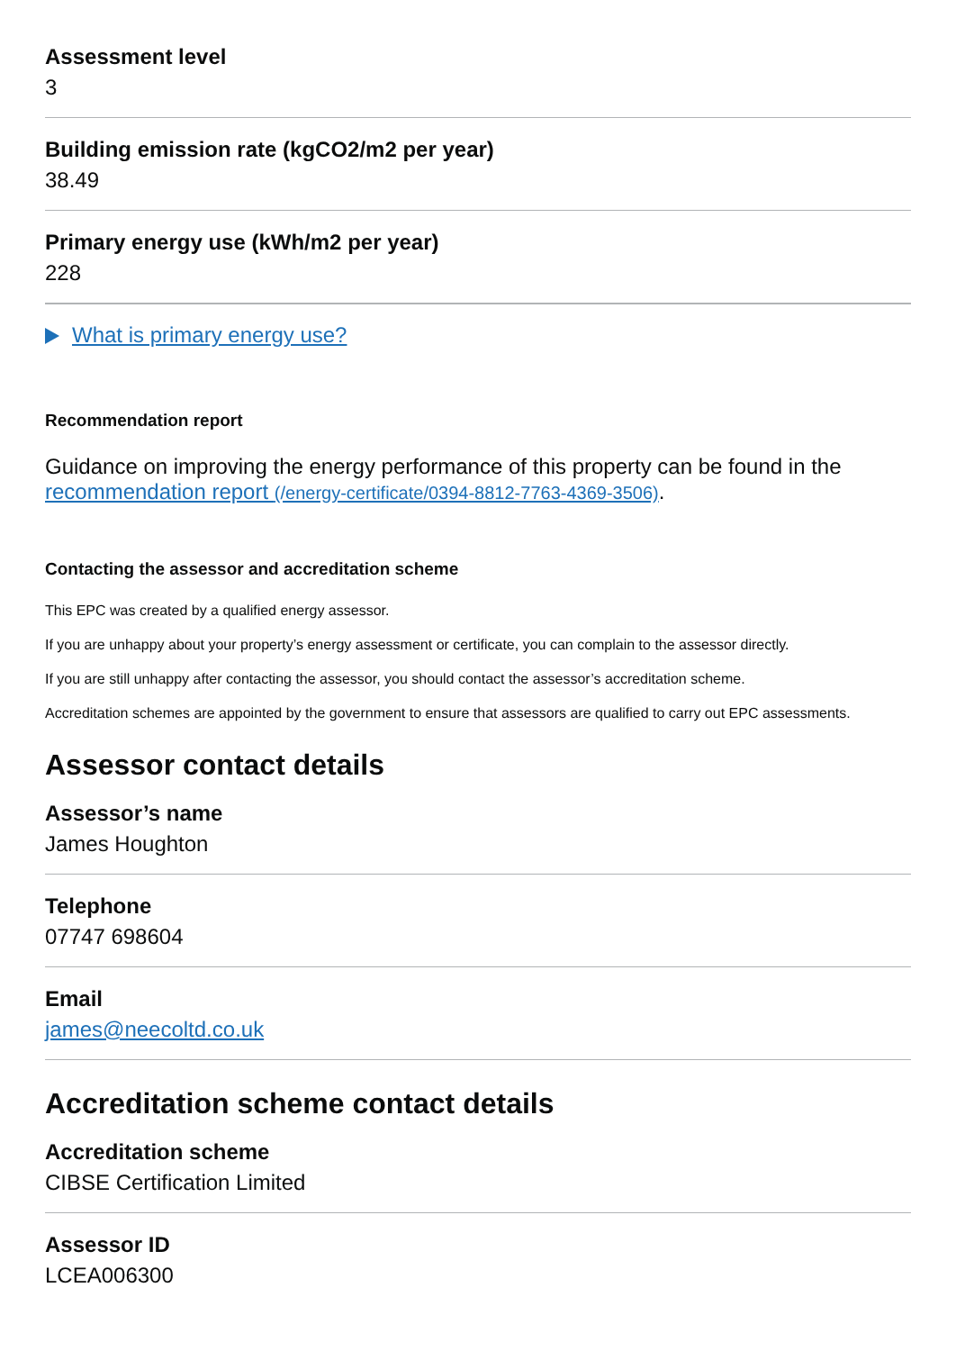Assessment level
3
Building emission rate (kgCO2/m2 per year)
38.49
Primary energy use (kWh/m2 per year)
228
What is primary energy use?
Recommendation report
Guidance on improving the energy performance of this property can be found in the recommendation report (/energy-certificate/0394-8812-7763-4369-3506).
Contacting the assessor and accreditation scheme
This EPC was created by a qualified energy assessor.
If you are unhappy about your property’s energy assessment or certificate, you can complain to the assessor directly.
If you are still unhappy after contacting the assessor, you should contact the assessor’s accreditation scheme.
Accreditation schemes are appointed by the government to ensure that assessors are qualified to carry out EPC assessments.
Assessor contact details
Assessor’s name
James Houghton
Telephone
07747 698604
Email
james@neecoltd.co.uk
Accreditation scheme contact details
Accreditation scheme
CIBSE Certification Limited
Assessor ID
LCEA006300